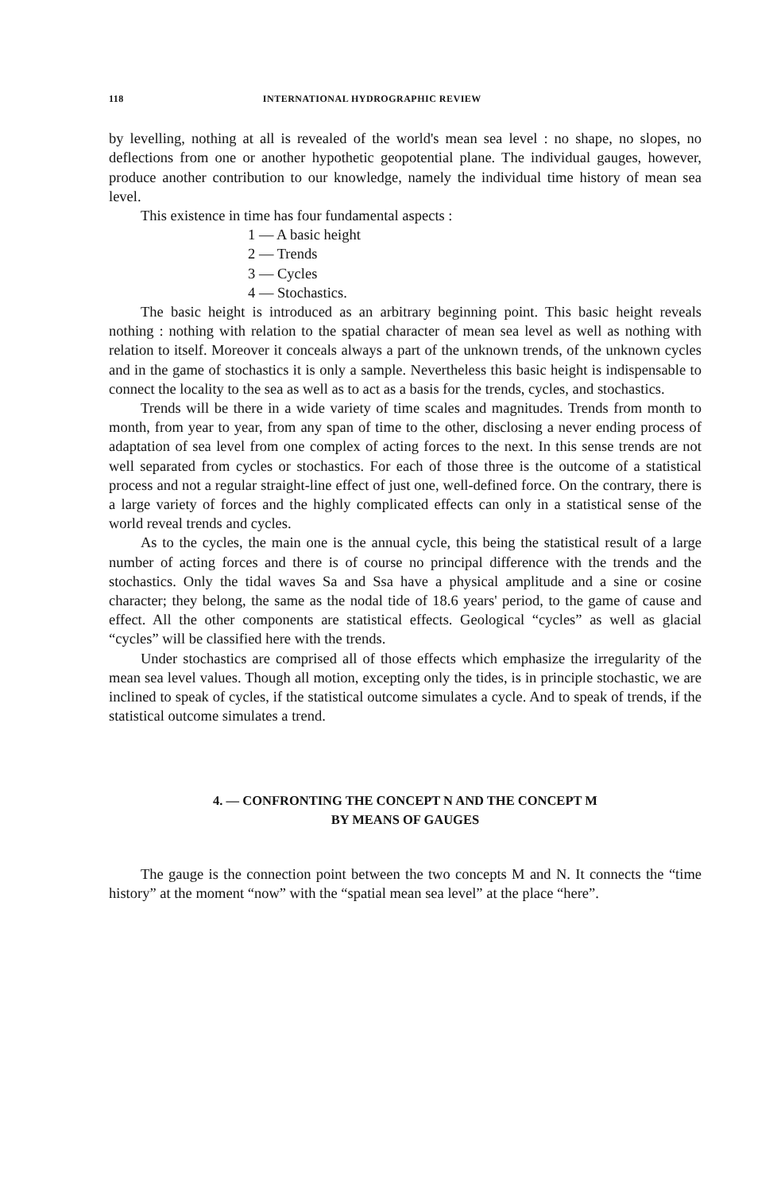118 INTERNATIONAL HYDROGRAPHIC REVIEW
by levelling, nothing at all is revealed of the world's mean sea level : no shape, no slopes, no deflections from one or another hypothetic geopotential plane. The individual gauges, however, produce another contribution to our knowledge, namely the individual time history of mean sea level.
This existence in time has four fundamental aspects :
1 — A basic height
2 — Trends
3 — Cycles
4 — Stochastics.
The basic height is introduced as an arbitrary beginning point. This basic height reveals nothing : nothing with relation to the spatial character of mean sea level as well as nothing with relation to itself. Moreover it conceals always a part of the unknown trends, of the unknown cycles and in the game of stochastics it is only a sample. Nevertheless this basic height is indispensable to connect the locality to the sea as well as to act as a basis for the trends, cycles, and stochastics.
Trends will be there in a wide variety of time scales and magnitudes. Trends from month to month, from year to year, from any span of time to the other, disclosing a never ending process of adaptation of sea level from one complex of acting forces to the next. In this sense trends are not well separated from cycles or stochastics. For each of those three is the outcome of a statistical process and not a regular straight-line effect of just one, well-defined force. On the contrary, there is a large variety of forces and the highly complicated effects can only in a statistical sense of the world reveal trends and cycles.
As to the cycles, the main one is the annual cycle, this being the statistical result of a large number of acting forces and there is of course no principal difference with the trends and the stochastics. Only the tidal waves Sa and Ssa have a physical amplitude and a sine or cosine character; they belong, the same as the nodal tide of 18.6 years' period, to the game of cause and effect. All the other components are statistical effects. Geological “cycles” as well as glacial “cycles” will be classified here with the trends.
Under stochastics are comprised all of those effects which emphasize the irregularity of the mean sea level values. Though all motion, excepting only the tides, is in principle stochastic, we are inclined to speak of cycles, if the statistical outcome simulates a cycle. And to speak of trends, if the statistical outcome simulates a trend.
4. — CONFRONTING THE CONCEPT N AND THE CONCEPT M
BY MEANS OF GAUGES
The gauge is the connection point between the two concepts M and N. It connects the “time history” at the moment “now” with the “spatial mean sea level” at the place “here”.